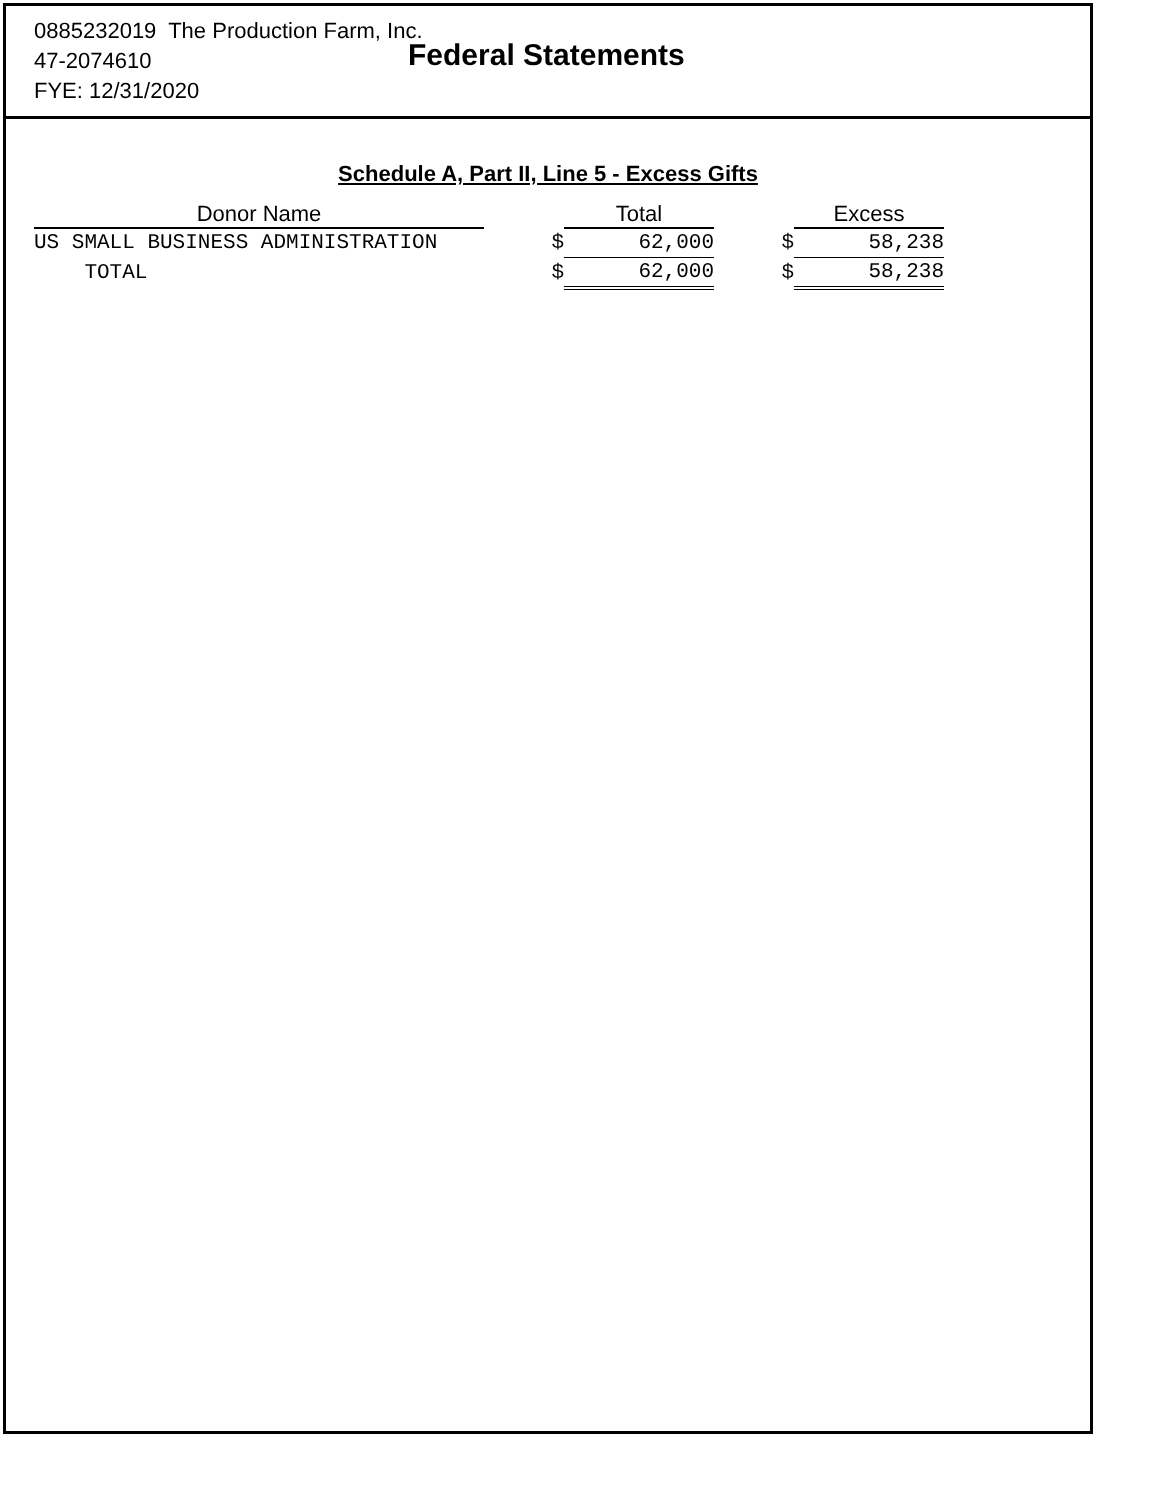0885232019 The Production Farm, Inc.
47-2074610
FYE: 12/31/2020
Federal Statements
Schedule A, Part II, Line 5 - Excess Gifts
| Donor Name | | Total | | Excess |
| --- | --- | --- | --- | --- |
| US SMALL BUSINESS ADMINISTRATION | $ | 62,000 | $ | 58,238 |
| TOTAL | $ | 62,000 | $ | 58,238 |